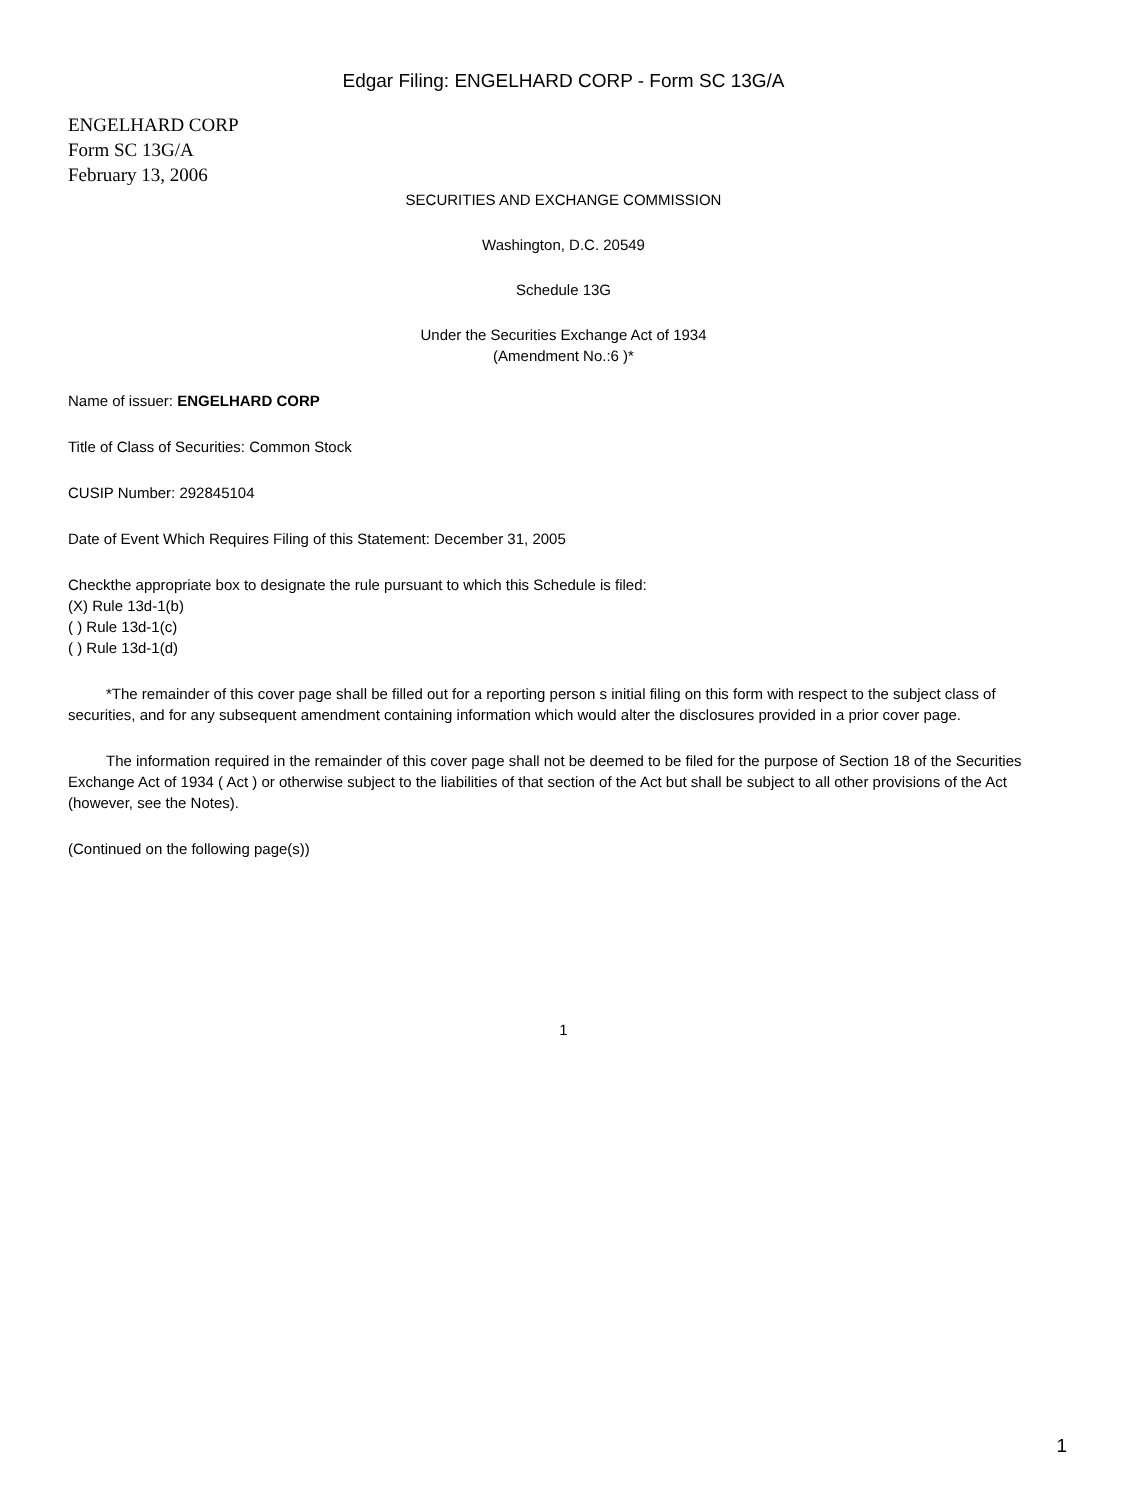Edgar Filing: ENGELHARD CORP - Form SC 13G/A
ENGELHARD CORP
Form SC 13G/A
February 13, 2006
SECURITIES AND EXCHANGE COMMISSION
Washington, D.C. 20549
Schedule 13G
Under the Securities Exchange Act of 1934
(Amendment No.:6 )*
Name of issuer: ENGELHARD CORP
Title of Class of Securities: Common Stock
CUSIP Number: 292845104
Date of Event Which Requires Filing of this Statement: December 31, 2005
Checkthe appropriate box to designate the rule pursuant to which this Schedule is filed:
(X) Rule 13d-1(b)
( ) Rule 13d-1(c)
( ) Rule 13d-1(d)
*The remainder of this cover page shall be filled out for a reporting person s initial filing on this form with respect to the subject class of securities, and for any subsequent amendment containing information which would alter the disclosures provided in a prior cover page.
The information required in the remainder of this cover page shall not be deemed to be filed for the purpose of Section 18 of the Securities Exchange Act of 1934 ( Act ) or otherwise subject to the liabilities of that section of the Act but shall be subject to all other provisions of the Act (however, see the Notes).
(Continued on the following page(s))
1
1